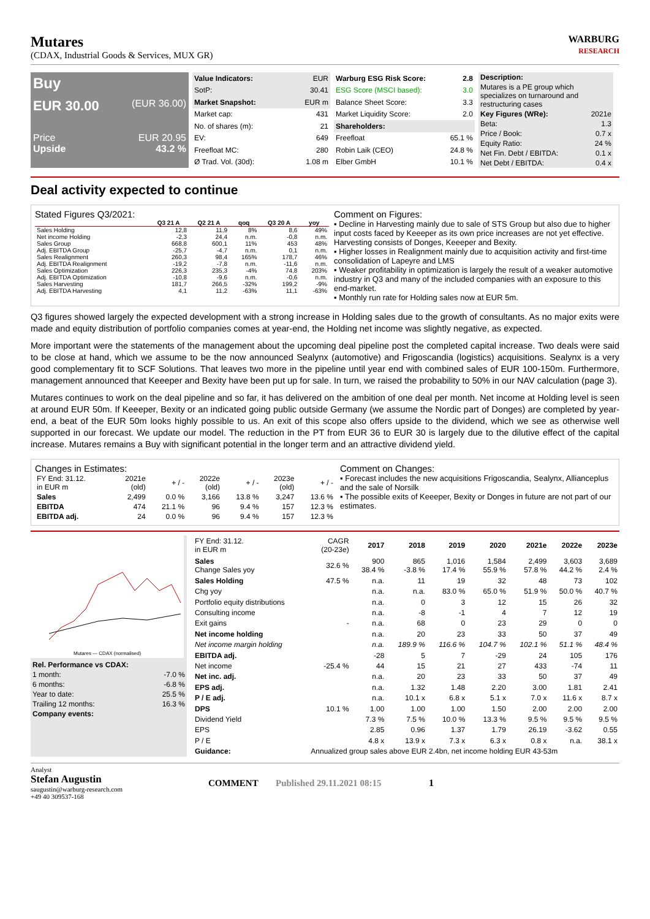Mutares
(CDAX, Industrial Goods & Services, MUX GR)
WARBURG
RESEARCH
Buy
EUR 30.00 (EUR 36.00)
Price EUR 20.95
Upside 43.2 %
| Value Indicators: | EUR |
| SotP: | 30.41 |
| Market Snapshot: | EUR m |
| Market cap: | 431 |
| No. of shares (m): | 21 |
| EV: | 649 |
| Freefloat MC: | 280 |
| Ø Trad. Vol. (30d): | 1.08 m |
| Warburg ESG Risk Score: | 2.8 |
| --- | --- |
| ESG Score (MSCI based): | 3.0 |
| Balance Sheet Score: | 3.3 |
| Market Liquidity Score: | 2.0 |
| Shareholders: | |
| Freefloat | 65.1 % |
| Robin Laik (CEO) | 24.8 % |
| Elber GmbH | 10.1 % |
| Description: | |
| --- | --- |
| Mutares is a PE group which specializes on turnaround and restructuring cases | |
| Key Figures (WRe): | 2021e |
| Beta: | 1.3 |
| Price / Book: | 0.7 x |
| Equity Ratio: | 24 % |
| Net Fin. Debt / EBITDA: | 0.1 x |
| Net Debt / EBITDA: | 0.4 x |
Deal activity expected to continue
Stated Figures Q3/2021:
| | Q3 21 A | Q2 21 A | qoq | Q3 20 A | yoy |
| --- | --- | --- | --- | --- | --- |
| Sales Holding | 12,8 | 11,9 | 8% | 8,6 | 49% |
| Net income Holding | -2,3 | 24,4 | n.m. | -0,8 | n.m. |
| Sales Group | 668,8 | 600,1 | 11% | 453 | 48% |
| Adj. EBITDA Group | -25,7 | -4,7 | n.m. | 0,1 | n.m. |
| Sales Realignment | 260,3 | 98,4 | 165% | 178,7 | 46% |
| Adj. EBITDA Realignment | -19,2 | -7,8 | n.m. | -11,6 | n.m. |
| Sales Optimization | 226,3 | 235,3 | -4% | 74,8 | 203% |
| Adj. EBITDA Optimization | -10,8 | -9,6 | n.m. | -0,6 | n.m. |
| Sales Harvesting | 181,7 | 266,5 | -32% | 199,2 | -9% |
| Adj. EBITDA Harvesting | 4,1 | 11,2 | -63% | 11,1 | -63% |
Comment on Figures:
▪ Decline in Harvesting mainly due to sale of STS Group but also due to higher input costs faced by Keeeper as its own price increases are not yet effective. Harvesting consists of Donges, Keeeper and Bexity.
▪ Higher losses in Realignment mainly due to acquisition activity and first-time consolidation of Lapeyre and LMS
▪ Weaker profitability in optimization is largely the result of a weaker automotive industry in Q3 and many of the included companies with an exposure to this end-market.
▪ Monthly run rate for Holding sales now at EUR 5m.
Q3 figures showed largely the expected development with a strong increase in Holding sales due to the growth of consultants. As no major exits were made and equity distribution of portfolio companies comes at year-end, the Holding net income was slightly negative, as expected.
More important were the statements of the management about the upcoming deal pipeline post the completed capital increase. Two deals were said to be close at hand, which we assume to be the now announced Sealynx (automotive) and Frigoscandia (logistics) acquisitions. Sealynx is a very good complementary fit to SCF Solutions. That leaves two more in the pipeline until year end with combined sales of EUR 100-150m. Furthermore, management announced that Keeeper and Bexity have been put up for sale. In turn, we raised the probability to 50% in our NAV calculation (page 3).
Mutares continues to work on the deal pipeline and so far, it has delivered on the ambition of one deal per month. Net income at Holding level is seen at around EUR 50m. If Keeeper, Bexity or an indicated going public outside Germany (we assume the Nordic part of Donges) are completed by year-end, a beat of the EUR 50m looks highly possible to us. An exit of this scope also offers upside to the dividend, which we see as otherwise well supported in our forecast. We update our model. The reduction in the PT from EUR 36 to EUR 30 is largely due to the dilutive effect of the capital increase. Mutares remains a Buy with significant potential in the longer term and an attractive dividend yield.
Changes in Estimates:
| FY End: 31.12. in EUR m | 2021e (old) | + / - | 2022e (old) | + / - | 2023e (old) | + / - |
| Sales | 2,499 | 0.0 % | 3,166 | 13.8 % | 3,247 | 13.6 % |
| EBITDA | 474 | 21.1 % | 96 | 9.4 % | 157 | 12.3 % |
| EBITDA adj. | 24 | 0.0 % | 96 | 9.4 % | 157 | 12.3 % |
Comment on Changes:
▪ Forecast includes the new acquisitions Frigoscandia, Sealynx, Allianceplus and the sale of Norsilk
▪ The possible exits of Keeeper, Bexity or Donges in future are not part of our estimates.
Mutares — CDAX (normalised)
| Rel. Performance vs CDAX: | |
| --- | --- |
| 1 month: | -7.0 % |
| 6 months: | -6.8 % |
| Year to date: | 25.5 % |
| Trailing 12 months: | 16.3 % |
| Company events: | |
| FY End: 31.12. in EUR m | CAGR (20-23e) | 2017 | 2018 | 2019 | 2020 | 2021e | 2022e | 2023e |
| Sales Change Sales yoy | 32.6 % | 900 38.4 % | 865 -3.8 % | 1,016 17.4 % | 1,584 55.9 % | 2,499 57.8 % | 3,603 44.2 % | 3,689 2.4 % |
| Sales Holding | 47.5 % | n.a. | 11 | 19 | 32 | 48 | 73 | 102 |
| Chg yoy | | n.a. | n.a. | 83.0 % | 65.0 % | 51.9 % | 50.0 % | 40.7 % |
| Portfolio equity distributions | | n.a. | 0 | 3 | 12 | 15 | 26 | 32 |
| Consulting income | | n.a. | -8 | -1 | 4 | 7 | 12 | 19 |
| Exit gains | - | n.a. | 68 | 0 | 23 | 29 | 0 | 0 |
| Net income holding | | n.a. | 20 | 23 | 33 | 50 | 37 | 49 |
| Net income margin holding | | n.a. | 189.9 % | 116.6 % | 104.7 % | 102.1 % | 51.1 % | 48.4 % |
| EBITDA adj. | | -28 | 5 | 7 | -29 | 24 | 105 | 176 |
| Net income | -25.4 % | 44 | 15 | 21 | 27 | 433 | -74 | 11 |
| Net inc. adj. | | n.a. | 20 | 23 | 33 | 50 | 37 | 49 |
| EPS adj. | | n.a. | 1.32 | 1.48 | 2.20 | 3.00 | 1.81 | 2.41 |
| P / E adj. | | n.a. | 10.1 x | 6.8 x | 5.1 x | 7.0 x | 11.6 x | 8.7 x |
| DPS | 10.1 % | 1.00 | 1.00 | 1.00 | 1.50 | 2.00 | 2.00 | 2.00 |
| Dividend Yield | | 7.3 % | 7.5 % | 10.0 % | 13.3 % | 9.5 % | 9.5 % | 9.5 % |
| EPS | | 2.85 | 0.96 | 1.37 | 1.79 | 26.19 | -3.62 | 0.55 |
| P / E | | 4.8 x | 13.9 x | 7.3 x | 6.3 x | 0.8 x | n.a. | 38.1 x |
| Guidance: | Annualized group sales above EUR 2.4bn, net income holding EUR 43-53m | | | | | | | |
Analyst
Stefan Augustin
saugustin@warburg-research.com
+49 40 309537-168
COMMENT Published 29.11.2021 08:15 1